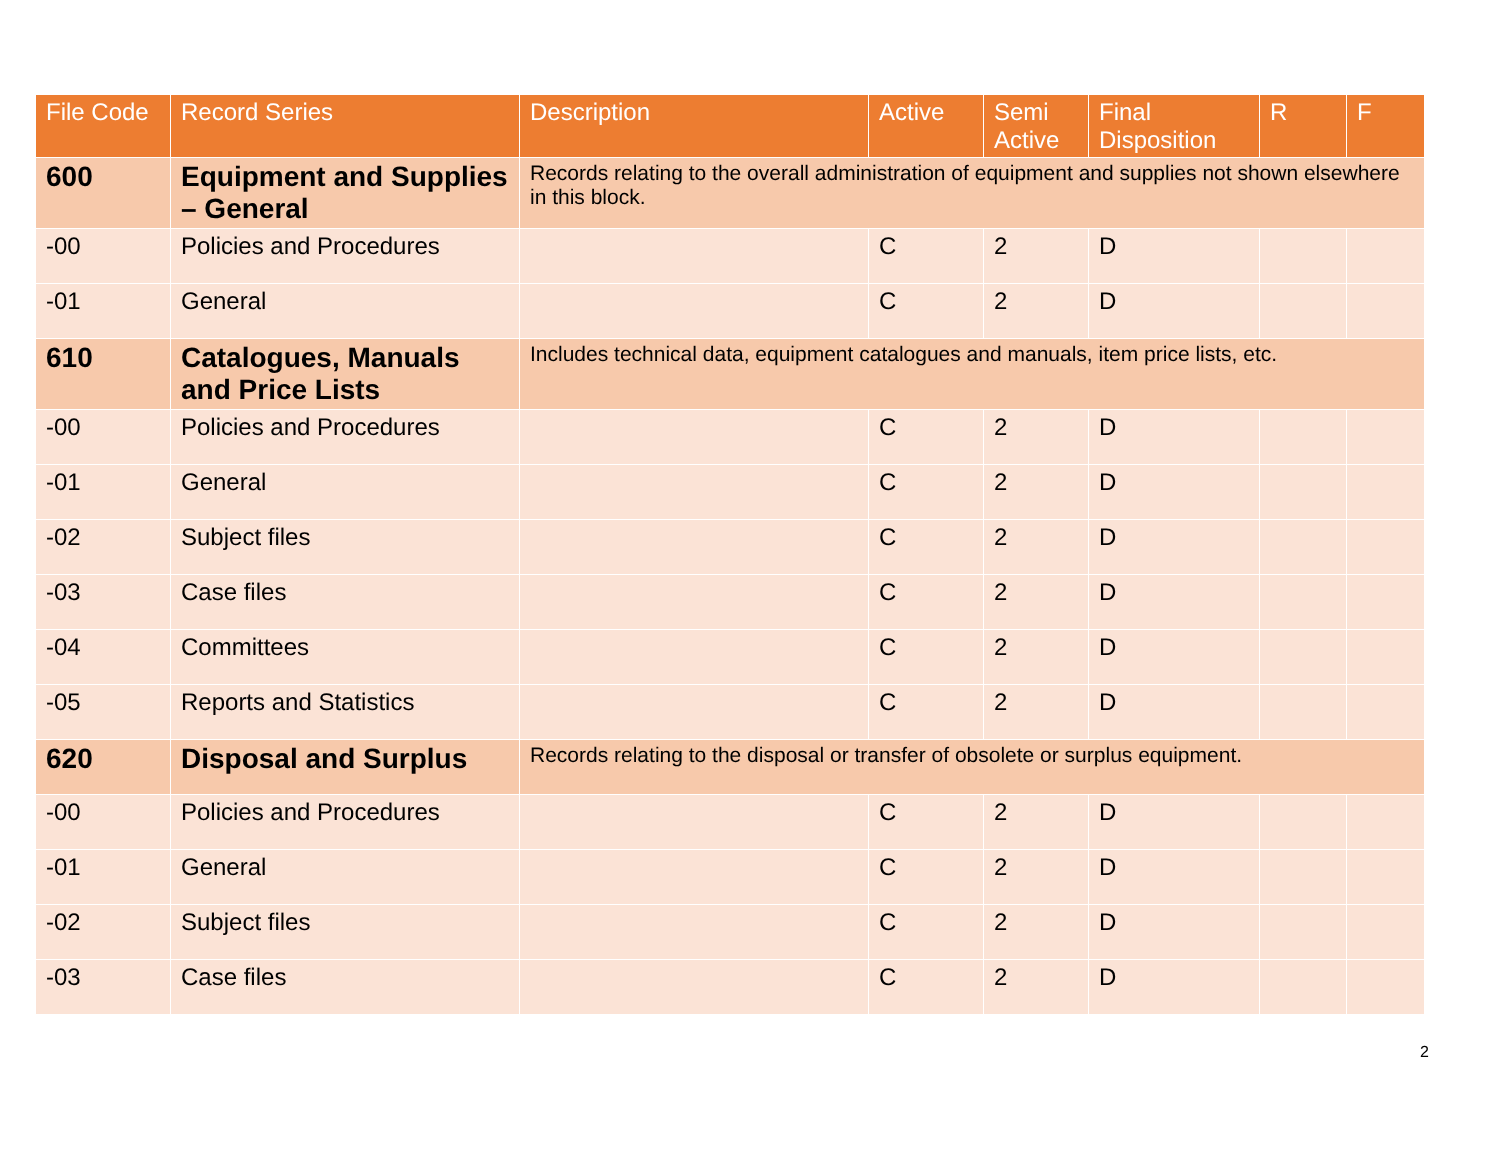| File Code | Record Series | Description | Active | Semi Active | Final Disposition | R | F |
| --- | --- | --- | --- | --- | --- | --- | --- |
| 600 | Equipment and Supplies – General | Records relating to the overall administration of equipment and supplies not shown elsewhere in this block. | | | | | |
| -00 | Policies and Procedures | | C | 2 | D | | |
| -01 | General | | C | 2 | D | | |
| 610 | Catalogues, Manuals and Price Lists | Includes technical data, equipment catalogues and manuals, item price lists, etc. | | | | | |
| -00 | Policies and Procedures | | C | 2 | D | | |
| -01 | General | | C | 2 | D | | |
| -02 | Subject files | | C | 2 | D | | |
| -03 | Case files | | C | 2 | D | | |
| -04 | Committees | | C | 2 | D | | |
| -05 | Reports and Statistics | | C | 2 | D | | |
| 620 | Disposal and Surplus | Records relating to the disposal or transfer of obsolete or surplus equipment. | | | | | |
| -00 | Policies and Procedures | | C | 2 | D | | |
| -01 | General | | C | 2 | D | | |
| -02 | Subject files | | C | 2 | D | | |
| -03 | Case files | | C | 2 | D | | |
2